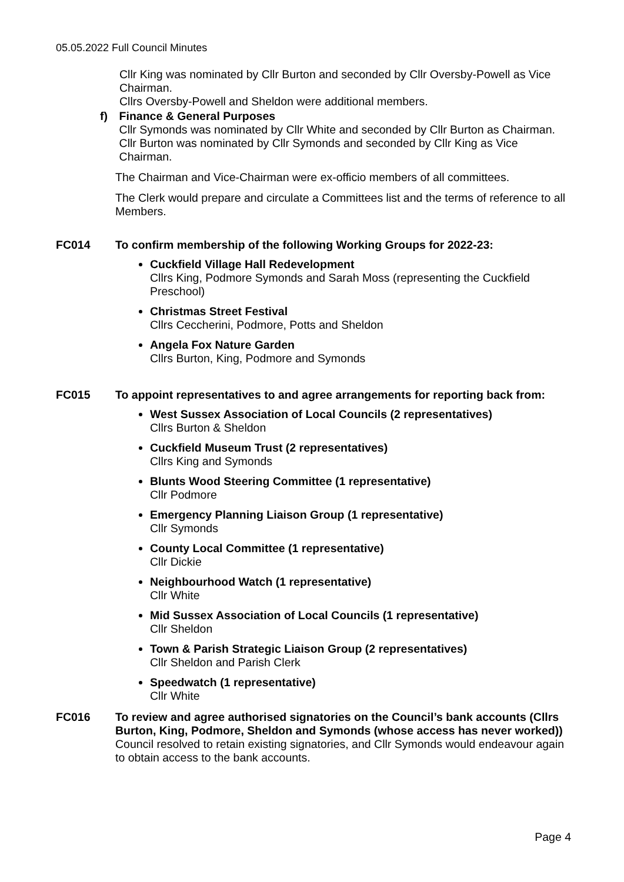05.05.2022 Full Council Minutes
Cllr King was nominated by Cllr Burton and seconded by Cllr Oversby-Powell as Vice Chairman.
Cllrs Oversby-Powell and Sheldon were additional members.
f) Finance & General Purposes
Cllr Symonds was nominated by Cllr White and seconded by Cllr Burton as Chairman.
Cllr Burton was nominated by Cllr Symonds and seconded by Cllr King as Vice Chairman.
The Chairman and Vice-Chairman were ex-officio members of all committees.
The Clerk would prepare and circulate a Committees list and the terms of reference to all Members.
FC014 To confirm membership of the following Working Groups for 2022-23:
Cuckfield Village Hall Redevelopment
Cllrs King, Podmore Symonds and Sarah Moss (representing the Cuckfield Preschool)
Christmas Street Festival
Cllrs Ceccherini, Podmore, Potts and Sheldon
Angela Fox Nature Garden
Cllrs Burton, King, Podmore and Symonds
FC015 To appoint representatives to and agree arrangements for reporting back from:
West Sussex Association of Local Councils (2 representatives)
Cllrs Burton & Sheldon
Cuckfield Museum Trust (2 representatives)
Cllrs King and Symonds
Blunts Wood Steering Committee (1 representative)
Cllr Podmore
Emergency Planning Liaison Group (1 representative)
Cllr Symonds
County Local Committee (1 representative)
Cllr Dickie
Neighbourhood Watch (1 representative)
Cllr White
Mid Sussex Association of Local Councils (1 representative)
Cllr Sheldon
Town & Parish Strategic Liaison Group (2 representatives)
Cllr Sheldon and Parish Clerk
Speedwatch (1 representative)
Cllr White
FC016 To review and agree authorised signatories on the Council’s bank accounts (Cllrs Burton, King, Podmore, Sheldon and Symonds (whose access has never worked))
Council resolved to retain existing signatories, and Cllr Symonds would endeavour again to obtain access to the bank accounts.
Page 4